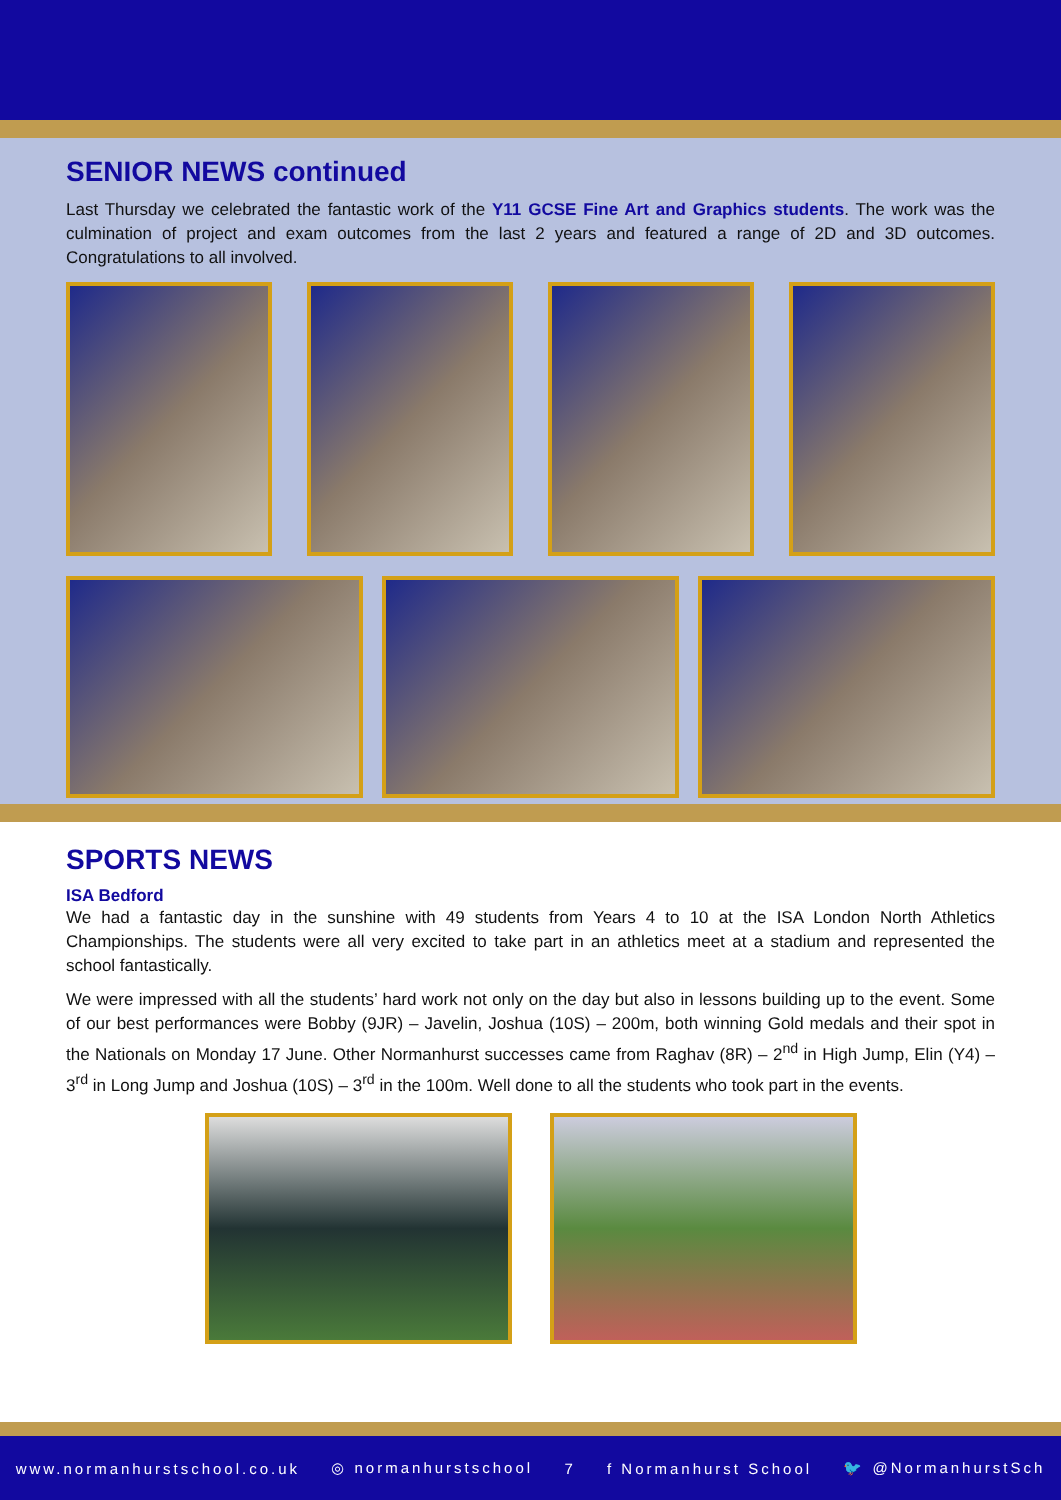SENIOR NEWS continued
Last Thursday we celebrated the fantastic work of the Y11 GCSE Fine Art and Graphics students. The work was the culmination of project and exam outcomes from the last 2 years and featured a range of 2D and 3D outcomes. Congratulations to all involved.
SPORTS NEWS
ISA Bedford
We had a fantastic day in the sunshine with 49 students from Years 4 to 10 at the ISA London North Athletics Championships. The students were all very excited to take part in an athletics meet at a stadium and represented the school fantastically.
We were impressed with all the students’ hard work not only on the day but also in lessons building up to the event. Some of our best performances were Bobby (9JR) – Javelin, Joshua (10S) – 200m, both winning Gold medals and their spot in the Nationals on Monday 17 June. Other Normanhurst successes came from Raghav (8R) – 2<sup>nd</sup> in High Jump, Elin (Y4) – 3<sup>rd</sup> in Long Jump and Joshua (10S) – 3<sup>rd</sup> in the 100m. Well done to all the students who took part in the events.
www.normanhurstschool.co.uk ◎ normanhurstschool 7 f Normanhurst School 🐦 @NormanhurstSch